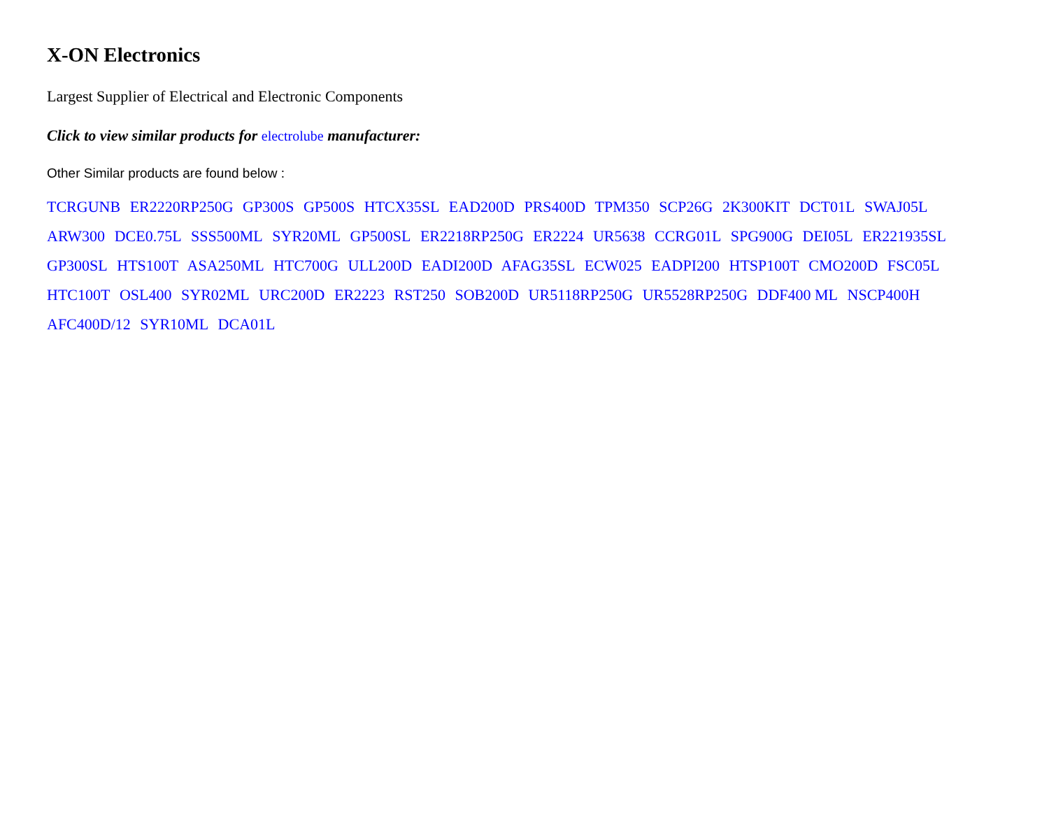X-ON Electronics
Largest Supplier of Electrical and Electronic Components
Click to view similar products for electrolube manufacturer:
Other Similar products are found below :
TCRGUNB ER2220RP250G GP300S GP500S HTCX35SL EAD200D PRS400D TPM350 SCP26G 2K300KIT DCT01L SWAJ05L ARW300 DCE0.75L SSS500ML SYR20ML GP500SL ER2218RP250G ER2224 UR5638 CCRG01L SPG900G DEI05L ER221935SL GP300SL HTS100T ASA250ML HTC700G ULL200D EADI200D AFAG35SL ECW025 EADPI200 HTSP100T CMO200D FSC05L HTC100T OSL400 SYR02ML URC200D ER2223 RST250 SOB200D UR5118RP250G UR5528RP250G DDF400 ML NSCP400H AFC400D/12 SYR10ML DCA01L